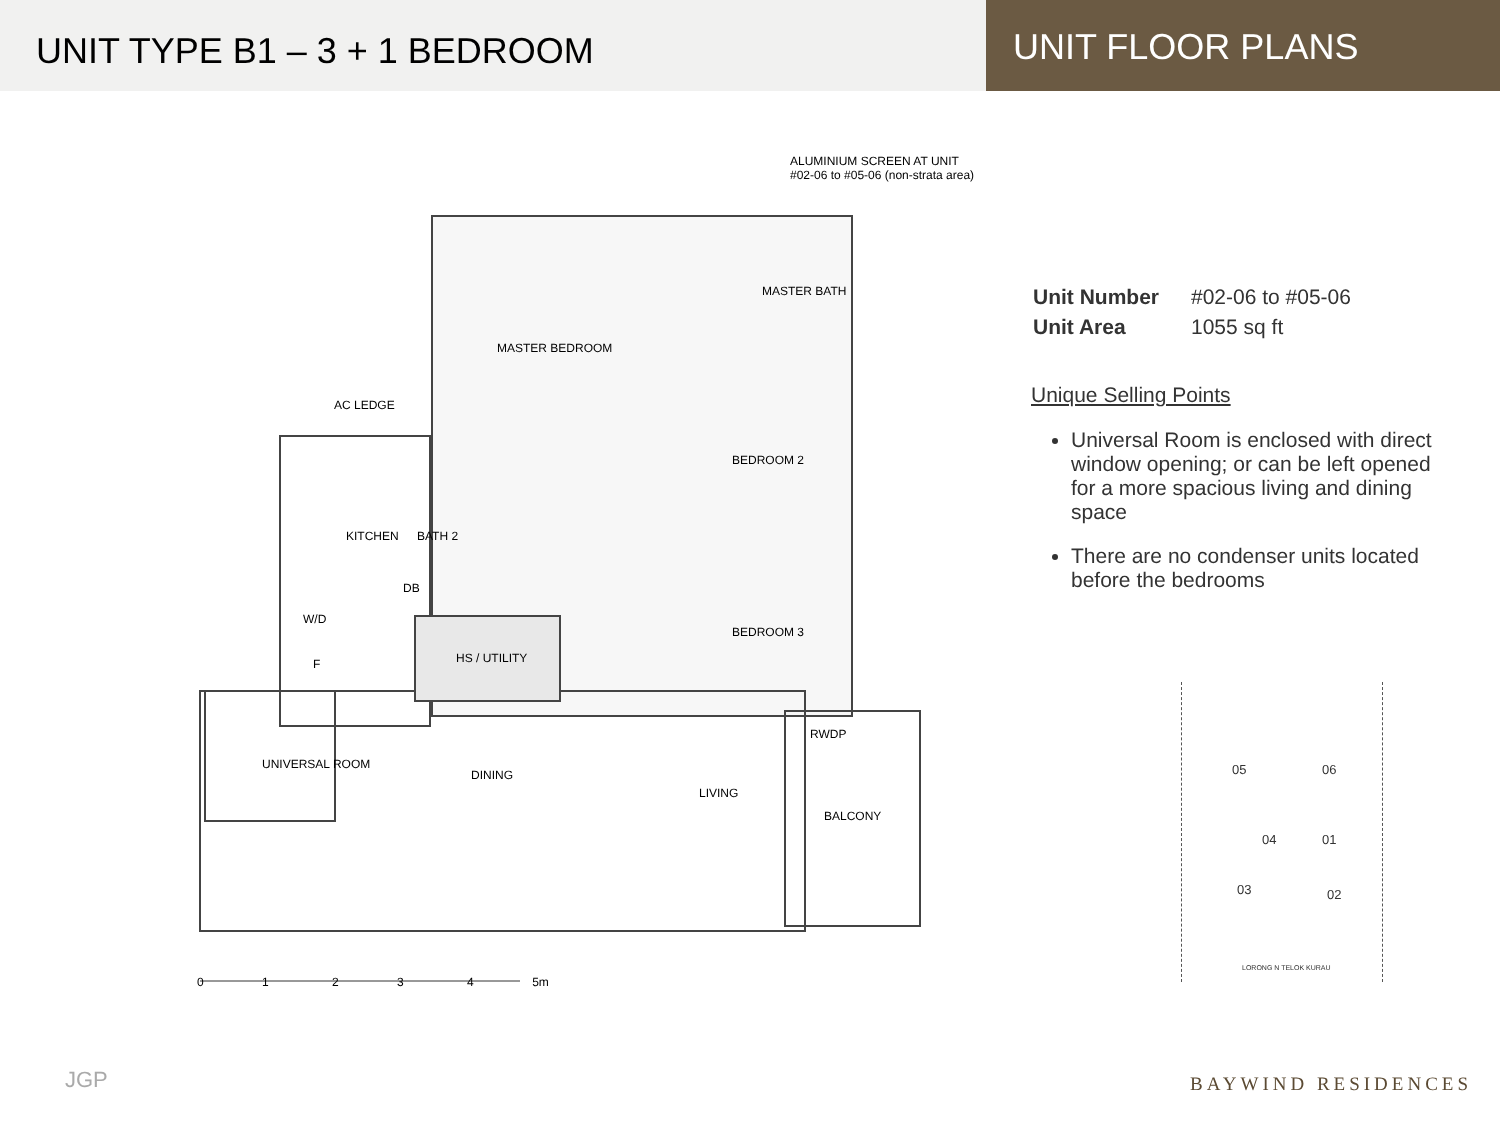UNIT TYPE B1 – 3 + 1 BEDROOM
UNIT FLOOR PLANS
ALUMINIUM SCREEN AT UNIT #02-06 to #05-06 (non-strata area)
MASTER BEDROOM
MASTER BATH
AC LEDGE
BEDROOM 2
KITCHEN BATH 2
DB
W/D
F HS / UTILITY
BEDROOM 3
RWDP
UNIVERSAL ROOM
DINING
LIVING
BALCONY
0 1 2 3 4 5m
| Unit Number | #02-06 to #05-06 |
| Unit Area | 1055 sq ft |
Unique Selling Points
Universal Room is enclosed with direct window opening; or can be left opened for a more spacious living and dining space
There are no condenser units located before the bedrooms
05 06
04 01
03 02
LORONG N TELOK KURAU
JGP BAYWIND RESIDENCES